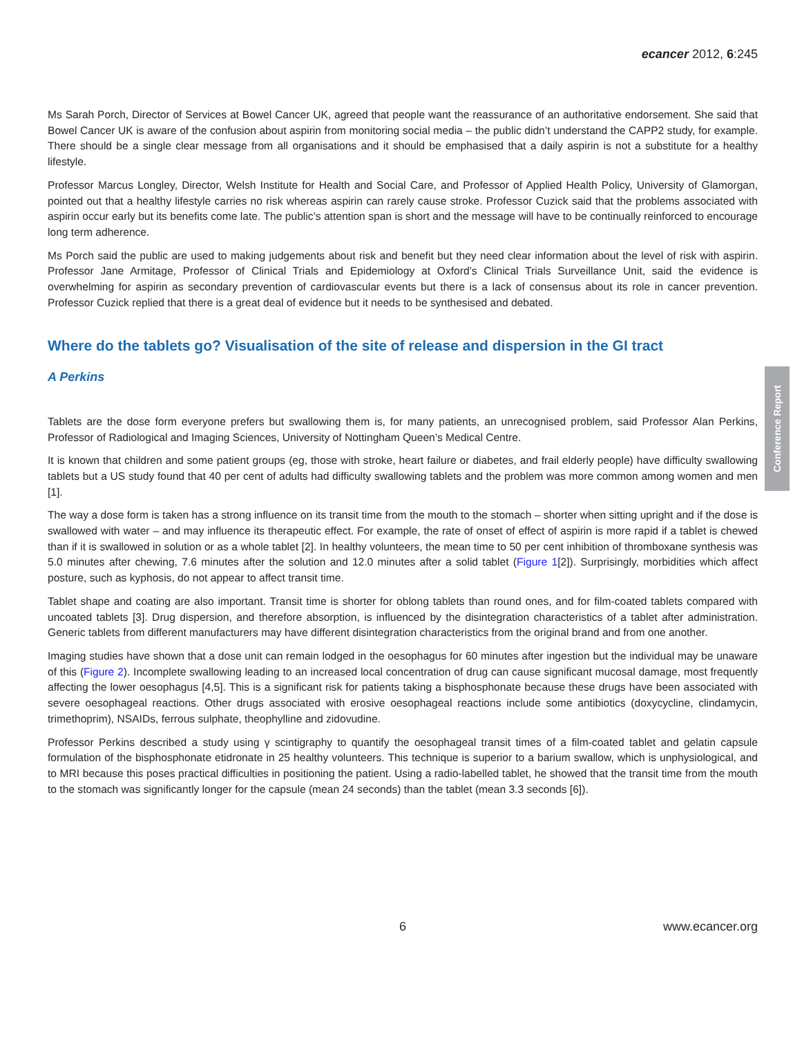ecancer 2012, 6:245
Ms Sarah Porch, Director of Services at Bowel Cancer UK, agreed that people want the reassurance of an authoritative endorsement. She said that Bowel Cancer UK is aware of the confusion about aspirin from monitoring social media – the public didn’t understand the CAPP2 study, for example. There should be a single clear message from all organisations and it should be emphasised that a daily aspirin is not a substitute for a healthy lifestyle.
Professor Marcus Longley, Director, Welsh Institute for Health and Social Care, and Professor of Applied Health Policy, University of Glamorgan, pointed out that a healthy lifestyle carries no risk whereas aspirin can rarely cause stroke. Professor Cuzick said that the problems associated with aspirin occur early but its benefits come late. The public’s attention span is short and the message will have to be continually reinforced to encourage long term adherence.
Ms Porch said the public are used to making judgements about risk and benefit but they need clear information about the level of risk with aspirin. Professor Jane Armitage, Professor of Clinical Trials and Epidemiology at Oxford’s Clinical Trials Surveillance Unit, said the evidence is overwhelming for aspirin as secondary prevention of cardiovascular events but there is a lack of consensus about its role in cancer prevention. Professor Cuzick replied that there is a great deal of evidence but it needs to be synthesised and debated.
Where do the tablets go? Visualisation of the site of release and dispersion in the GI tract
A Perkins
Tablets are the dose form everyone prefers but swallowing them is, for many patients, an unrecognised problem, said Professor Alan Perkins, Professor of Radiological and Imaging Sciences, University of Nottingham Queen’s Medical Centre.
It is known that children and some patient groups (eg, those with stroke, heart failure or diabetes, and frail elderly people) have difficulty swallowing tablets but a US study found that 40 per cent of adults had difficulty swallowing tablets and the problem was more common among women and men [1].
The way a dose form is taken has a strong influence on its transit time from the mouth to the stomach – shorter when sitting upright and if the dose is swallowed with water – and may influence its therapeutic effect. For example, the rate of onset of effect of aspirin is more rapid if a tablet is chewed than if it is swallowed in solution or as a whole tablet [2]. In healthy volunteers, the mean time to 50 per cent inhibition of thromboxane synthesis was 5.0 minutes after chewing, 7.6 minutes after the solution and 12.0 minutes after a solid tablet (Figure 1[2]). Surprisingly, morbidities which affect posture, such as kyphosis, do not appear to affect transit time.
Tablet shape and coating are also important. Transit time is shorter for oblong tablets than round ones, and for film-coated tablets compared with uncoated tablets [3]. Drug dispersion, and therefore absorption, is influenced by the disintegration characteristics of a tablet after administration. Generic tablets from different manufacturers may have different disintegration characteristics from the original brand and from one another.
Imaging studies have shown that a dose unit can remain lodged in the oesophagus for 60 minutes after ingestion but the individual may be unaware of this (Figure 2). Incomplete swallowing leading to an increased local concentration of drug can cause significant mucosal damage, most frequently affecting the lower oesophagus [4,5]. This is a significant risk for patients taking a bisphosphonate because these drugs have been associated with severe oesophageal reactions. Other drugs associated with erosive oesophageal reactions include some antibiotics (doxycycline, clindamycin, trimethoprim), NSAIDs, ferrous sulphate, theophylline and zidovudine.
Professor Perkins described a study using γ scintigraphy to quantify the oesophageal transit times of a film-coated tablet and gelatin capsule formulation of the bisphosphonate etidronate in 25 healthy volunteers. This technique is superior to a barium swallow, which is unphysiological, and to MRI because this poses practical difficulties in positioning the patient. Using a radio-labelled tablet, he showed that the transit time from the mouth to the stomach was significantly longer for the capsule (mean 24 seconds) than the tablet (mean 3.3 seconds [6]).
Conference Report
6 www.ecancer.org